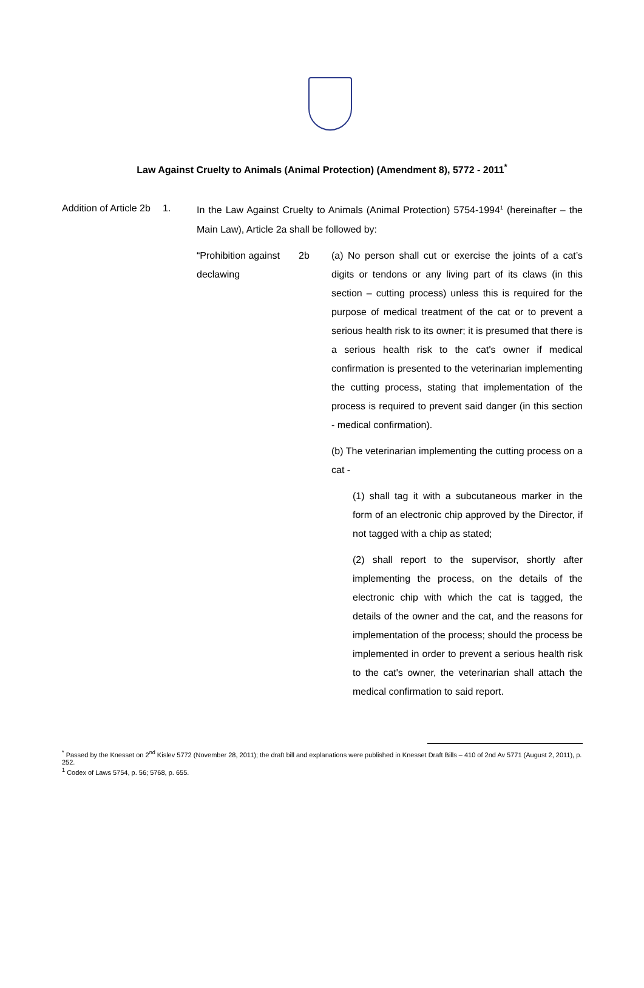Law Against Cruelty to Animals (Animal Protection) (Amendment 8), 5772 - 2011<sup>*</sup>
Addition of Article 2b
1. In the Law Against Cruelty to Animals (Animal Protection) 5754-1994<sup>1</sup> (hereinafter – the Main Law), Article 2a shall be followed by:
“Prohibition against declawing
2b (a) No person shall cut or exercise the joints of a cat’s digits or tendons or any living part of its claws (in this section – cutting process) unless this is required for the purpose of medical treatment of the cat or to prevent a serious health risk to its owner; it is presumed that there is a serious health risk to the cat's owner if medical confirmation is presented to the veterinarian implementing the cutting process, stating that implementation of the process is required to prevent said danger (in this section - medical confirmation).
(b) The veterinarian implementing the cutting process on a cat -
(1) shall tag it with a subcutaneous marker in the form of an electronic chip approved by the Director, if not tagged with a chip as stated;
(2) shall report to the supervisor, shortly after implementing the process, on the details of the electronic chip with which the cat is tagged, the details of the owner and the cat, and the reasons for implementation of the process; should the process be implemented in order to prevent a serious health risk to the cat's owner, the veterinarian shall attach the medical confirmation to said report.
<sup>*</sup> Passed by the Knesset on 2<sup>nd</sup> Kislev 5772 (November 28, 2011); the draft bill and explanations were published in Knesset Draft Bills – 410 of 2nd Av 5771 (August 2, 2011), p. 252.
<sup>1</sup> Codex of Laws 5754, p. 56; 5768, p. 655.